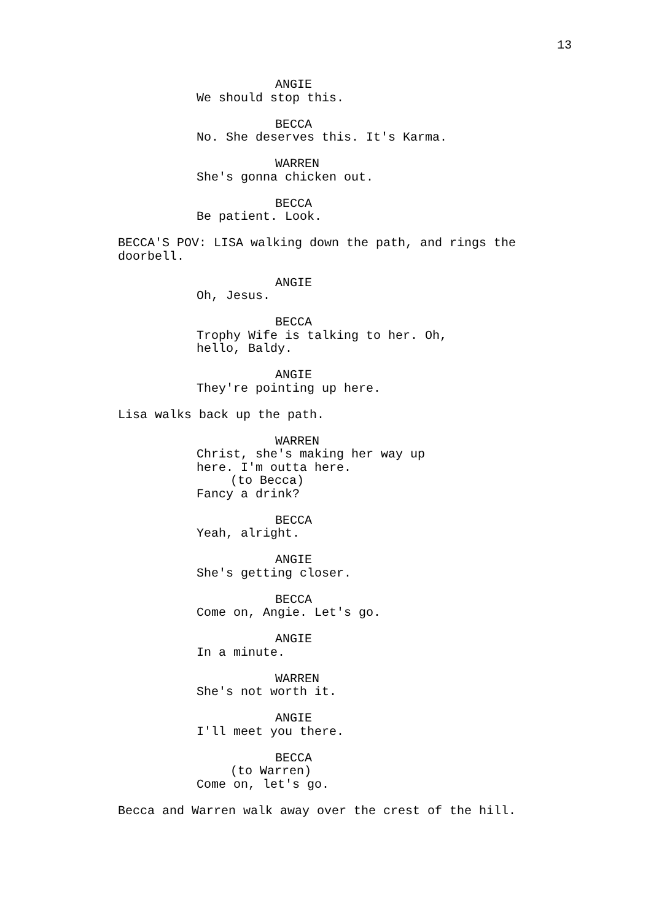13
ANGIE
We should stop this.
BECCA
No. She deserves this. It's Karma.
WARREN
She's gonna chicken out.
BECCA
Be patient. Look.
BECCA'S POV: LISA walking down the path, and rings the doorbell.
ANGIE
Oh, Jesus.
BECCA
Trophy Wife is talking to her. Oh, hello, Baldy.
ANGIE
They're pointing up here.
Lisa walks back up the path.
WARREN
Christ, she's making her way up here. I'm outta here.
(to Becca)
Fancy a drink?
BECCA
Yeah, alright.
ANGIE
She's getting closer.
BECCA
Come on, Angie. Let's go.
ANGIE
In a minute.
WARREN
She's not worth it.
ANGIE
I'll meet you there.
BECCA
(to Warren)
Come on, let's go.
Becca and Warren walk away over the crest of the hill.